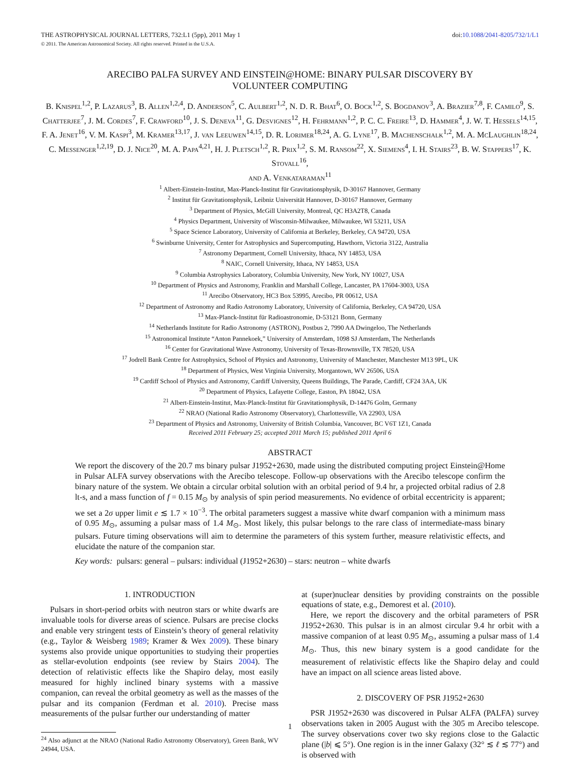THE ASTROPHYSICAL JOURNAL LETTERS, 732:L1 (5pp), 2011 May 1 doi:10.1088/2041-8205/732/1/L1
© 2011. The American Astronomical Society. All rights reserved. Printed in the U.S.A.
ARECIBO PALFA SURVEY AND EINSTEIN@HOME: BINARY PULSAR DISCOVERY BY
VOLUNTEER COMPUTING
B. Knispel<sup>1,2</sup>, P. Lazarus<sup>3</sup>, B. Allen<sup>1,2,4</sup>, D. Anderson<sup>5</sup>, C. Aulbert<sup>1,2</sup>, N. D. R. Bhat<sup>6</sup>, O. Bock<sup>1,2</sup>, S. Bogdanov<sup>3</sup>, A. Brazier<sup>7,8</sup>, F. Camilo<sup>9</sup>, S. Chatterjee<sup>7</sup>, J. M. Cordes<sup>7</sup>, F. Crawford<sup>10</sup>, J. S. Deneva<sup>11</sup>, G. Desvignes<sup>12</sup>, H. Fehrmann<sup>1,2</sup>, P. C. C. Freire<sup>13</sup>, D. Hammer<sup>4</sup>, J. W. T. Hessels<sup>14,15</sup>, F. A. Jenet<sup>16</sup>, V. M. Kaspi<sup>3</sup>, M. Kramer<sup>13,17</sup>, J. van Leeuwen<sup>14,15</sup>, D. R. Lorimer<sup>18,24</sup>, A. G. Lyne<sup>17</sup>, B. Machenschalk<sup>1,2</sup>, M. A. McLaughlin<sup>18,24</sup>, C. Messenger<sup>1,2,19</sup>, D. J. Nice<sup>20</sup>, M. A. Papa<sup>4,21</sup>, H. J. Pletsch<sup>1,2</sup>, R. Prix<sup>1,2</sup>, S. M. Ransom<sup>22</sup>, X. Siemens<sup>4</sup>, I. H. Stairs<sup>23</sup>, B. W. Stappers<sup>17</sup>, K. Stovall<sup>16</sup>,
and A. Venkataraman<sup>11</sup>
<sup>1</sup> Albert-Einstein-Institut, Max-Planck-Institut für Gravitationsphysik, D-30167 Hannover, Germany
<sup>2</sup> Institut für Gravitationsphysik, Leibniz Universität Hannover, D-30167 Hannover, Germany
<sup>3</sup> Department of Physics, McGill University, Montreal, QC H3A2T8, Canada
<sup>4</sup> Physics Department, University of Wisconsin-Milwaukee, Milwaukee, WI 53211, USA
<sup>5</sup> Space Science Laboratory, University of California at Berkeley, Berkeley, CA 94720, USA
<sup>6</sup> Swinburne University, Center for Astrophysics and Supercomputing, Hawthorn, Victoria 3122, Australia
<sup>7</sup> Astronomy Department, Cornell University, Ithaca, NY 14853, USA
<sup>8</sup> NAIC, Cornell University, Ithaca, NY 14853, USA
<sup>9</sup> Columbia Astrophysics Laboratory, Columbia University, New York, NY 10027, USA
<sup>10</sup> Department of Physics and Astronomy, Franklin and Marshall College, Lancaster, PA 17604-3003, USA
<sup>11</sup> Arecibo Observatory, HC3 Box 53995, Arecibo, PR 00612, USA
<sup>12</sup> Department of Astronomy and Radio Astronomy Laboratory, University of California, Berkeley, CA 94720, USA
<sup>13</sup> Max-Planck-Institut für Radioastronomie, D-53121 Bonn, Germany
<sup>14</sup> Netherlands Institute for Radio Astronomy (ASTRON), Postbus 2, 7990 AA Dwingeloo, The Netherlands
<sup>15</sup> Astronomical Institute “Anton Pannekoek,” University of Amsterdam, 1098 SJ Amsterdam, The Netherlands
<sup>16</sup> Center for Gravitational Wave Astronomy, University of Texas-Brownsville, TX 78520, USA
<sup>17</sup> Jodrell Bank Centre for Astrophysics, School of Physics and Astronomy, University of Manchester, Manchester M13 9PL, UK
<sup>18</sup> Department of Physics, West Virginia University, Morgantown, WV 26506, USA
<sup>19</sup> Cardiff School of Physics and Astronomy, Cardiff University, Queens Buildings, The Parade, Cardiff, CF24 3AA, UK
<sup>20</sup> Department of Physics, Lafayette College, Easton, PA 18042, USA
<sup>21</sup> Albert-Einstein-Institut, Max-Planck-Institut für Gravitationsphysik, D-14476 Golm, Germany
<sup>22</sup> NRAO (National Radio Astronomy Observatory), Charlottesville, VA 22903, USA
<sup>23</sup> Department of Physics and Astronomy, University of British Columbia, Vancouver, BC V6T 1Z1, Canada
Received 2011 February 25; accepted 2011 March 15; published 2011 April 6
ABSTRACT
We report the discovery of the 20.7 ms binary pulsar J1952+2630, made using the distributed computing project Einstein@Home in Pulsar ALFA survey observations with the Arecibo telescope. Follow-up observations with the Arecibo telescope confirm the binary nature of the system. We obtain a circular orbital solution with an orbital period of 9.4 hr, a projected orbital radius of 2.8 lt-s, and a mass function of f = 0.15 M<sub>⊙</sub> by analysis of spin period measurements. No evidence of orbital eccentricity is apparent; we set a 2σ upper limit e ≲ 1.7 × 10<sup>−3</sup>. The orbital parameters suggest a massive white dwarf companion with a minimum mass of 0.95 M<sub>⊙</sub>, assuming a pulsar mass of 1.4 M<sub>⊙</sub>. Most likely, this pulsar belongs to the rare class of intermediate-mass binary pulsars. Future timing observations will aim to determine the parameters of this system further, measure relativistic effects, and elucidate the nature of the companion star.
Key words: pulsars: general – pulsars: individual (J1952+2630) – stars: neutron – white dwarfs
1. INTRODUCTION
Pulsars in short-period orbits with neutron stars or white dwarfs are invaluable tools for diverse areas of science. Pulsars are precise clocks and enable very stringent tests of Einstein’s theory of general relativity (e.g., Taylor & Weisberg 1989; Kramer & Wex 2009). These binary systems also provide unique opportunities to studying their properties as stellar-evolution endpoints (see review by Stairs 2004). The detection of relativistic effects like the Shapiro delay, most easily measured for highly inclined binary systems with a massive companion, can reveal the orbital geometry as well as the masses of the pulsar and its companion (Ferdman et al. 2010). Precise mass measurements of the pulsar further our understanding of matter
<sup>24</sup> Also adjunct at the NRAO (National Radio Astronomy Observatory), Green Bank, WV 24944, USA.
at (super)nuclear densities by providing constraints on the possible equations of state, e.g., Demorest et al. (2010).
Here, we report the discovery and the orbital parameters of PSR J1952+2630. This pulsar is in an almost circular 9.4 hr orbit with a massive companion of at least 0.95 M<sub>⊙</sub>, assuming a pulsar mass of 1.4 M<sub>⊙</sub>. Thus, this new binary system is a good candidate for the measurement of relativistic effects like the Shapiro delay and could have an impact on all science areas listed above.
2. DISCOVERY OF PSR J1952+2630
PSR J1952+2630 was discovered in Pulsar ALFA (PALFA) survey observations taken in 2005 August with the 305 m Arecibo telescope. The survey observations cover two sky regions close to the Galactic plane (|b| ⩽ 5°). One region is in the inner Galaxy (32° ≲ ℓ ≲ 77°) and is observed with
1